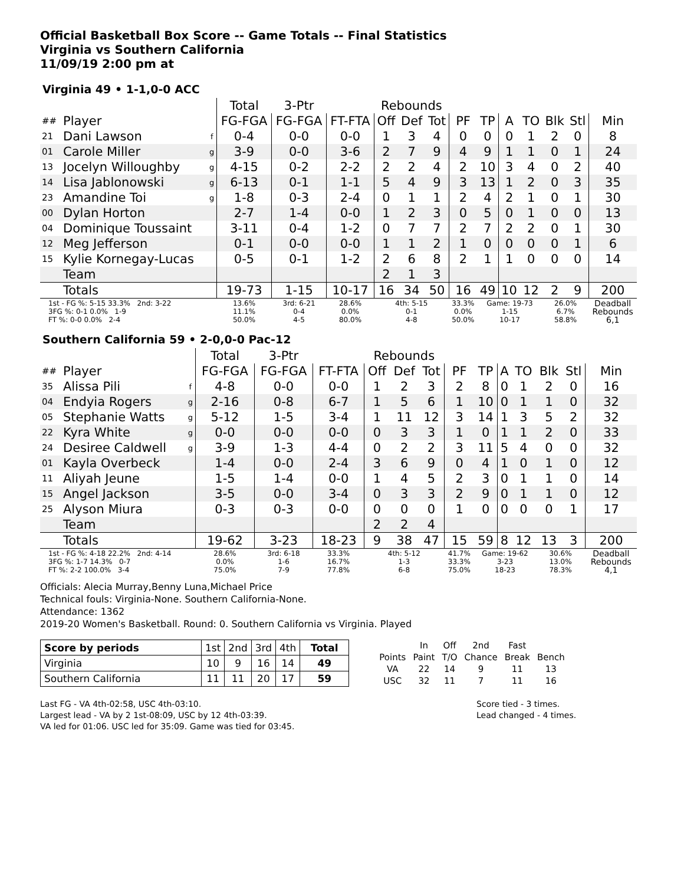Official Basketball Box Score -- Game Totals -- Final Statistics
Virginia vs Southern California
11/09/19 2:00 pm at
Virginia 49 • 1-1,0-0 ACC
| | | | Total | 3-Ptr | | Rebounds | | | | | | | | | |
| --- | --- | --- | --- | --- | --- | --- | --- | --- | --- | --- | --- | --- | --- | --- | --- |
| ## | Player | | FG-FGA | FG-FGA | FT-FTA | Off | Def | Tot | PF | TP | A | TO | Blk | Stl | Min |
| 21 | Dani Lawson | f | 0-4 | 0-0 | 0-0 | 1 | 3 | 4 | 0 | 0 | 0 | 1 | 2 | 0 | 8 |
| 01 | Carole Miller | g | 3-9 | 0-0 | 3-6 | 2 | 7 | 9 | 4 | 9 | 1 | 1 | 0 | 1 | 24 |
| 13 | Jocelyn Willoughby | g | 4-15 | 0-2 | 2-2 | 2 | 2 | 4 | 2 | 10 | 3 | 4 | 0 | 2 | 40 |
| 14 | Lisa Jablonowski | g | 6-13 | 0-1 | 1-1 | 5 | 4 | 9 | 3 | 13 | 1 | 2 | 0 | 3 | 35 |
| 23 | Amandine Toi | g | 1-8 | 0-3 | 2-4 | 0 | 1 | 1 | 2 | 4 | 2 | 1 | 0 | 1 | 30 |
| 00 | Dylan Horton | | 2-7 | 1-4 | 0-0 | 1 | 2 | 3 | 0 | 5 | 0 | 1 | 0 | 0 | 13 |
| 04 | Dominique Toussaint | | 3-11 | 0-4 | 1-2 | 0 | 7 | 7 | 2 | 7 | 2 | 2 | 0 | 1 | 30 |
| 12 | Meg Jefferson | | 0-1 | 0-0 | 0-0 | 1 | 1 | 2 | 1 | 0 | 0 | 0 | 0 | 1 | 6 |
| 15 | Kylie Kornegay-Lucas | | 0-5 | 0-1 | 1-2 | 2 | 6 | 8 | 2 | 1 | 1 | 0 | 0 | 0 | 14 |
| | Team | | | | | 2 | 1 | 3 | | | | | | | |
| | Totals | | 19-73 | 1-15 | 10-17 | 16 | 34 | 50 | 16 | 49 | 10 | 12 | 2 | 9 | 200 |
| 1st - FG %: 5-15 33.3% 2nd: 3-22 3FG %: 0-1 0.0% 1-9 FT %: 0-0 0.0% 2-4 | | | 13.6% 11.1% 50.0% | 3rd: 6-21 0-4 4-5 | 28.6% 0.0% 80.0% | 4th: 5-15 0-1 4-8 | | | 33.3% 0.0% 50.0% | Game: 19-73 1-15 10-17 | | | 26.0% 6.7% 58.8% | | Deadball Rebounds 6,1 |
Southern California 59 • 2-0,0-0 Pac-12
| | | | Total | 3-Ptr | | Rebounds | | | | | | | | | |
| --- | --- | --- | --- | --- | --- | --- | --- | --- | --- | --- | --- | --- | --- | --- | --- |
| ## | Player | | FG-FGA | FG-FGA | FT-FTA | Off | Def | Tot | PF | TP | A | TO | Blk | Stl | Min |
| 35 | Alissa Pili | f | 4-8 | 0-0 | 0-0 | 1 | 2 | 3 | 2 | 8 | 0 | 1 | 2 | 0 | 16 |
| 04 | Endyia Rogers | g | 2-16 | 0-8 | 6-7 | 1 | 5 | 6 | 1 | 10 | 0 | 1 | 1 | 0 | 32 |
| 05 | Stephanie Watts | g | 5-12 | 1-5 | 3-4 | 1 | 11 | 12 | 3 | 14 | 1 | 3 | 5 | 2 | 32 |
| 22 | Kyra White | g | 0-0 | 0-0 | 0-0 | 0 | 3 | 3 | 1 | 0 | 1 | 1 | 2 | 0 | 33 |
| 24 | Desiree Caldwell | g | 3-9 | 1-3 | 4-4 | 0 | 2 | 2 | 3 | 11 | 5 | 4 | 0 | 0 | 32 |
| 01 | Kayla Overbeck | | 1-4 | 0-0 | 2-4 | 3 | 6 | 9 | 0 | 4 | 1 | 0 | 1 | 0 | 12 |
| 11 | Aliyah Jeune | | 1-5 | 1-4 | 0-0 | 1 | 4 | 5 | 2 | 3 | 0 | 1 | 1 | 0 | 14 |
| 15 | Angel Jackson | | 3-5 | 0-0 | 3-4 | 0 | 3 | 3 | 2 | 9 | 0 | 1 | 1 | 0 | 12 |
| 25 | Alyson Miura | | 0-3 | 0-3 | 0-0 | 0 | 0 | 0 | 1 | 0 | 0 | 0 | 0 | 1 | 17 |
| | Team | | | | | 2 | 2 | 4 | | | | | | | |
| | Totals | | 19-62 | 3-23 | 18-23 | 9 | 38 | 47 | 15 | 59 | 8 | 12 | 13 | 3 | 200 |
| 1st - FG %: 4-18 22.2% 2nd: 4-14 3FG %: 1-7 14.3% 0-7 FT %: 2-2 100.0% 3-4 | | | 28.6% 0.0% 75.0% | 3rd: 6-18 1-6 7-9 | 33.3% 16.7% 77.8% | 4th: 5-12 1-3 6-8 | | | 41.7% 33.3% 75.0% | Game: 19-62 3-23 18-23 | | | 30.6% 13.0% 78.3% | | Deadball Rebounds 4,1 |
Officials: Alecia Murray,Benny Luna,Michael Price
Technical fouls: Virginia-None. Southern California-None.
Attendance: 1362
2019-20 Women's Basketball. Round: 0. Southern California vs Virginia. Played
| Score by periods | 1st | 2nd | 3rd | 4th | Total |
| Virginia | 10 | 9 | 16 | 14 | 49 |
| Southern California | 11 | 11 | 20 | 17 | 59 |
| | In | Off | 2nd | Fast | |
| Points | Paint | T/O | Chance | Break | Bench |
| VA | 22 | 14 | 9 | 11 | 13 |
| USC | 32 | 11 | 7 | 11 | 16 |
Last FG - VA 4th-02:58, USC 4th-03:10.
Largest lead - VA by 2 1st-08:09, USC by 12 4th-03:39.
VA led for 01:06. USC led for 35:09. Game was tied for 03:45.
Score tied - 3 times.
Lead changed - 4 times.